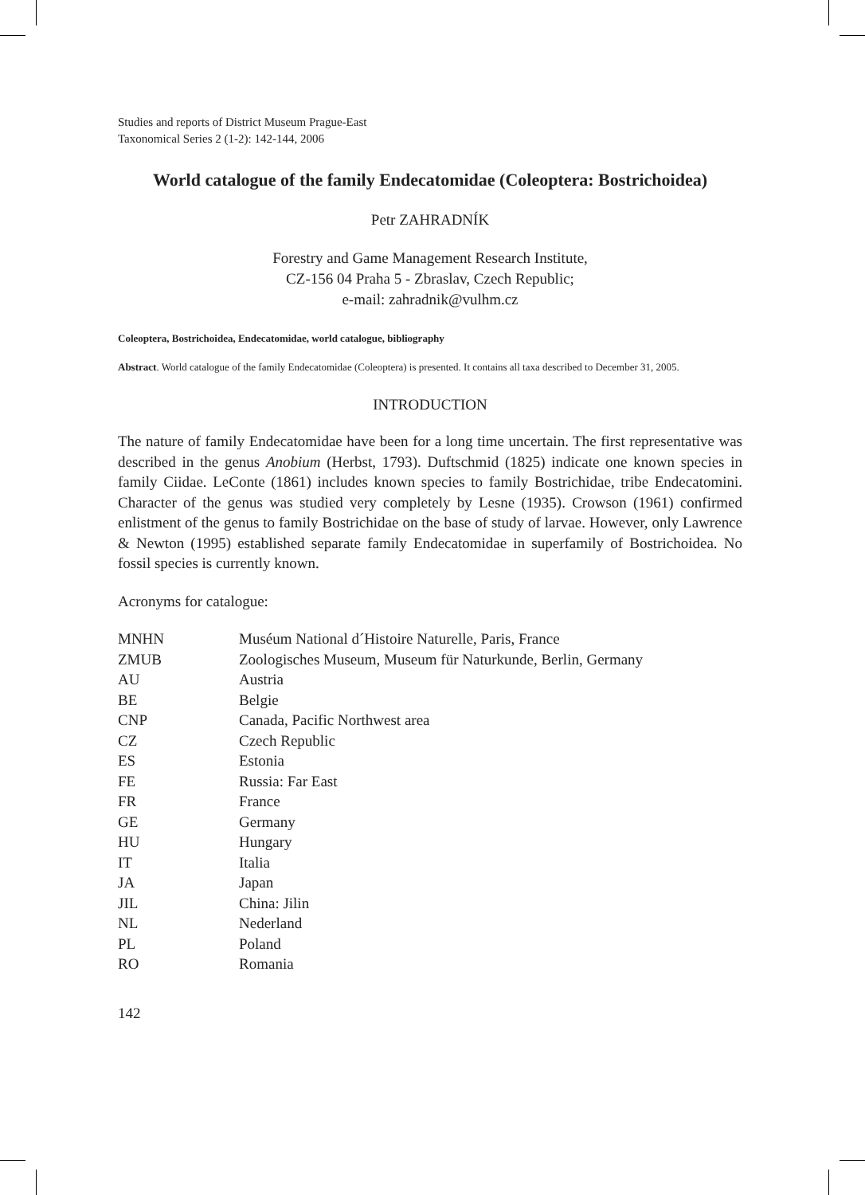Studies and reports of District Museum Prague-East
Taxonomical Series 2 (1-2): 142-144, 2006
World catalogue of the family Endecatomidae (Coleoptera: Bostrichoidea)
Petr ZAHRADNÍK
Forestry and Game Management Research Institute,
CZ-156 04 Praha 5 - Zbraslav, Czech Republic;
e-mail: zahradnik@vulhm.cz
Coleoptera, Bostrichoidea, Endecatomidae, world catalogue, bibliography
Abstract. World catalogue of the family Endecatomidae (Coleoptera) is presented. It contains all taxa described to December 31, 2005.
INTRODUCTION
The nature of family Endecatomidae have been for a long time uncertain. The first representative was described in the genus Anobium (Herbst, 1793). Duftschmid (1825) indicate one known species in family Ciidae. LeConte (1861) includes known species to family Bostrichidae, tribe Endecatomini. Character of the genus was studied very completely by Lesne (1935). Crowson (1961) confirmed enlistment of the genus to family Bostrichidae on the base of study of larvae. However, only Lawrence & Newton (1995) established separate family Endecatomidae in superfamily of Bostrichoidea. No fossil species is currently known.
Acronyms for catalogue:
| MNHN | Muséum National d´Histoire Naturelle, Paris, France |
| ZMUB | Zoologisches Museum, Museum für Naturkunde, Berlin, Germany |
| AU | Austria |
| BE | Belgie |
| CNP | Canada, Pacific Northwest area |
| CZ | Czech Republic |
| ES | Estonia |
| FE | Russia: Far East |
| FR | France |
| GE | Germany |
| HU | Hungary |
| IT | Italia |
| JA | Japan |
| JIL | China: Jilin |
| NL | Nederland |
| PL | Poland |
| RO | Romania |
142